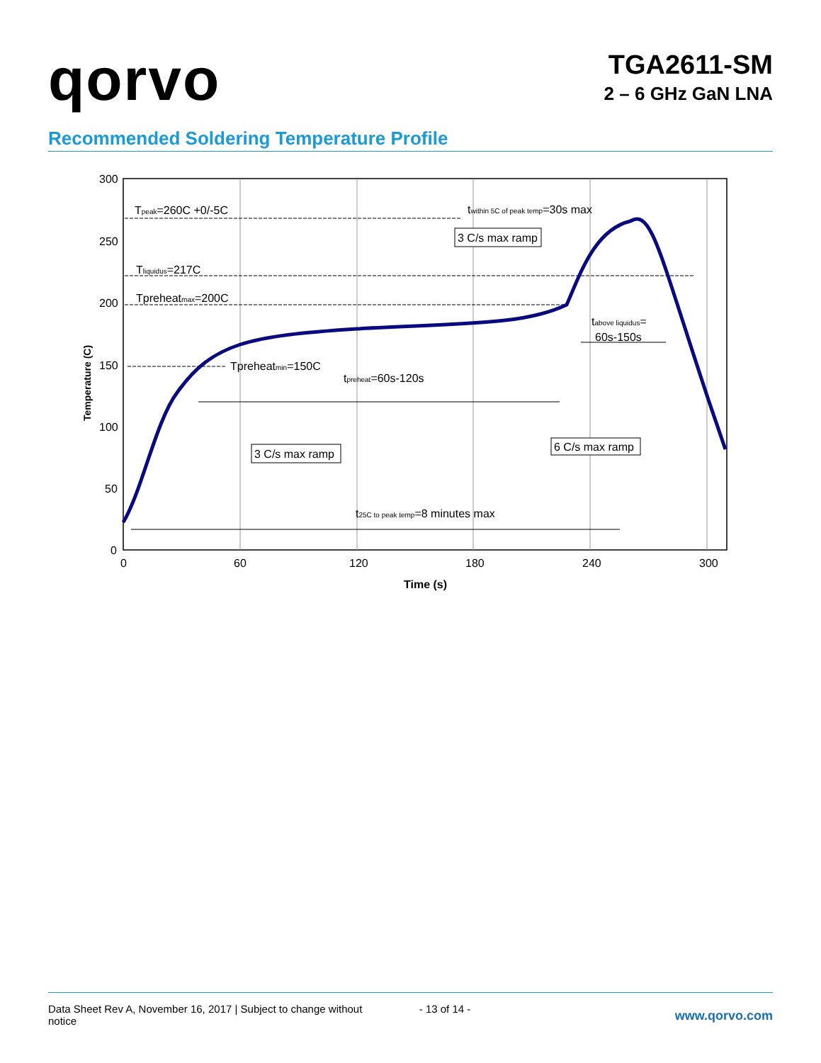qorvo
TGA2611-SM
2 – 6 GHz GaN LNA
Recommended Soldering Temperature Profile
300
250
200
150
100
50
0
0
60
120
180
240
300
Time (s)
Temperature (C)
Tpeak=260C +0/-5C
Tliquidus=217C
Tpreheatmax=200C
Tpreheatmin=150C
tpreheat=60s-120s
twithin 5C of peak temp=30s max
3 C/s max ramp
tabove liquidus=
60s-150s
3 C/s max ramp
6 C/s max ramp
t25C to peak temp=8 minutes max
Data Sheet Rev A, November 16, 2017 | Subject to change without notice
- 13 of 14 -
www.qorvo.com